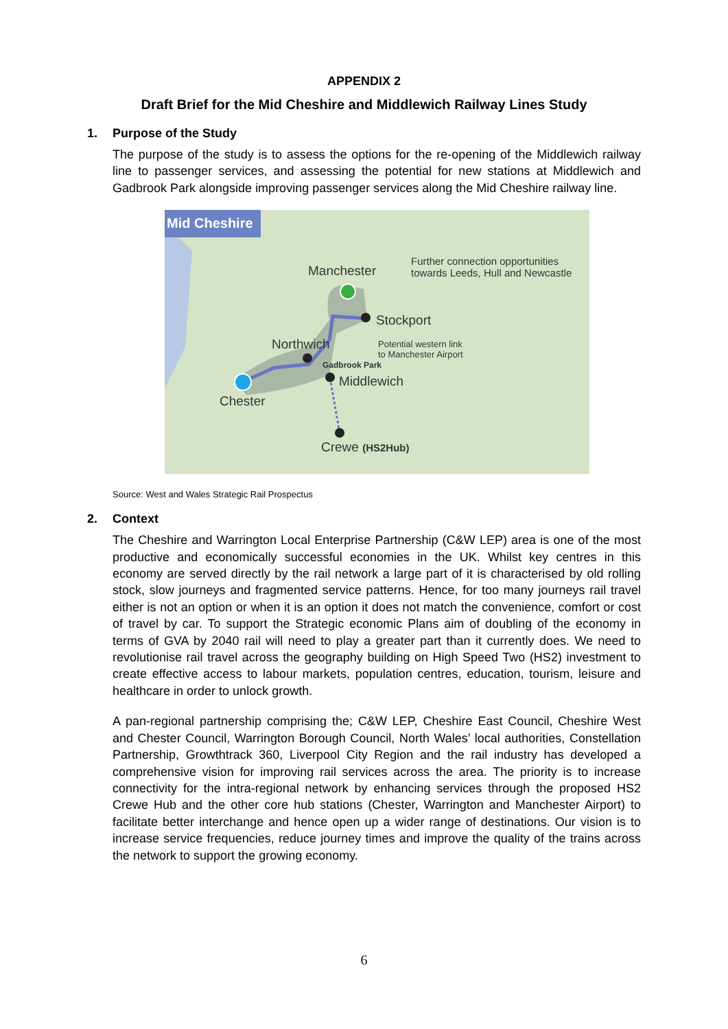APPENDIX 2
Draft Brief for the Mid Cheshire and Middlewich Railway Lines Study
1. Purpose of the Study
The purpose of the study is to assess the options for the re-opening of the Middlewich railway line to passenger services, and assessing the potential for new stations at Middlewich and Gadbrook Park alongside improving passenger services along the Mid Cheshire railway line.
Mid Cheshire
Further connection opportunities
towards Leeds, Hull and Newcastle
Manchester
Stockport
Northwich
Potential western link
to Manchester Airport
Gadbrook Park
Middlewich
Chester
Crewe (HS2Hub)
Source: West and Wales Strategic Rail Prospectus
2. Context
The Cheshire and Warrington Local Enterprise Partnership (C&W LEP) area is one of the most productive and economically successful economies in the UK. Whilst key centres in this economy are served directly by the rail network a large part of it is characterised by old rolling stock, slow journeys and fragmented service patterns. Hence, for too many journeys rail travel either is not an option or when it is an option it does not match the convenience, comfort or cost of travel by car. To support the Strategic economic Plans aim of doubling of the economy in terms of GVA by 2040 rail will need to play a greater part than it currently does. We need to revolutionise rail travel across the geography building on High Speed Two (HS2) investment to create effective access to labour markets, population centres, education, tourism, leisure and healthcare in order to unlock growth.
A pan-regional partnership comprising the; C&W LEP, Cheshire East Council, Cheshire West and Chester Council, Warrington Borough Council, North Wales’ local authorities, Constellation Partnership, Growthtrack 360, Liverpool City Region and the rail industry has developed a comprehensive vision for improving rail services across the area. The priority is to increase connectivity for the intra-regional network by enhancing services through the proposed HS2 Crewe Hub and the other core hub stations (Chester, Warrington and Manchester Airport) to facilitate better interchange and hence open up a wider range of destinations. Our vision is to increase service frequencies, reduce journey times and improve the quality of the trains across the network to support the growing economy.
6